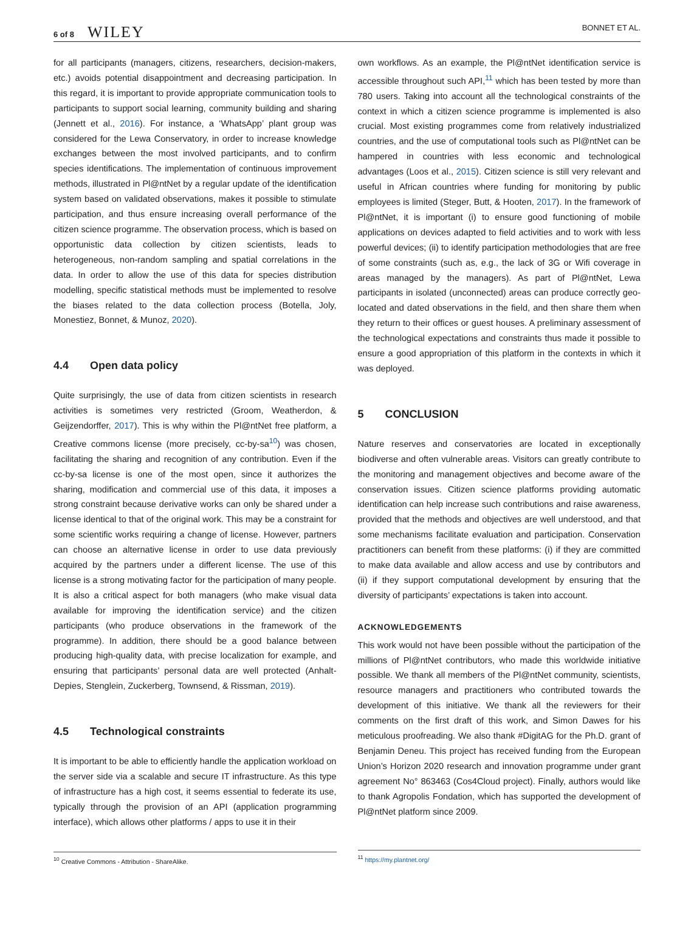6 of 8 WILEY
BONNET ET AL.
for all participants (managers, citizens, researchers, decision-makers, etc.) avoids potential disappointment and decreasing participation. In this regard, it is important to provide appropriate communication tools to participants to support social learning, community building and sharing (Jennett et al., 2016). For instance, a ‘WhatsApp’ plant group was considered for the Lewa Conservatory, in order to increase knowledge exchanges between the most involved participants, and to confirm species identifications. The implementation of continuous improvement methods, illustrated in Pl@ntNet by a regular update of the identification system based on validated observations, makes it possible to stimulate participation, and thus ensure increasing overall performance of the citizen science programme. The observation process, which is based on opportunistic data collection by citizen scientists, leads to heterogeneous, non-random sampling and spatial correlations in the data. In order to allow the use of this data for species distribution modelling, specific statistical methods must be implemented to resolve the biases related to the data collection process (Botella, Joly, Monestiez, Bonnet, & Munoz, 2020).
4.4 Open data policy
Quite surprisingly, the use of data from citizen scientists in research activities is sometimes very restricted (Groom, Weatherdon, & Geijzendorffer, 2017). This is why within the Pl@ntNet free platform, a Creative commons license (more precisely, cc-by-sa<sup>10</sup>) was chosen, facilitating the sharing and recognition of any contribution. Even if the cc-by-sa license is one of the most open, since it authorizes the sharing, modification and commercial use of this data, it imposes a strong constraint because derivative works can only be shared under a license identical to that of the original work. This may be a constraint for some scientific works requiring a change of license. However, partners can choose an alternative license in order to use data previously acquired by the partners under a different license. The use of this license is a strong motivating factor for the participation of many people. It is also a critical aspect for both managers (who make visual data available for improving the identification service) and the citizen participants (who produce observations in the framework of the programme). In addition, there should be a good balance between producing high-quality data, with precise localization for example, and ensuring that participants’ personal data are well protected (Anhalt-Depies, Stenglein, Zuckerberg, Townsend, & Rissman, 2019).
4.5 Technological constraints
It is important to be able to efficiently handle the application workload on the server side via a scalable and secure IT infrastructure. As this type of infrastructure has a high cost, it seems essential to federate its use, typically through the provision of an API (application programming interface), which allows other platforms / apps to use it in their
<sup>10</sup> Creative Commons - Attribution - ShareAlike.
own workflows. As an example, the Pl@ntNet identification service is accessible throughout such API,<sup>11</sup> which has been tested by more than 780 users. Taking into account all the technological constraints of the context in which a citizen science programme is implemented is also crucial. Most existing programmes come from relatively industrialized countries, and the use of computational tools such as Pl@ntNet can be hampered in countries with less economic and technological advantages (Loos et al., 2015). Citizen science is still very relevant and useful in African countries where funding for monitoring by public employees is limited (Steger, Butt, & Hooten, 2017). In the framework of Pl@ntNet, it is important (i) to ensure good functioning of mobile applications on devices adapted to field activities and to work with less powerful devices; (ii) to identify participation methodologies that are free of some constraints (such as, e.g., the lack of 3G or Wifi coverage in areas managed by the managers). As part of Pl@ntNet, Lewa participants in isolated (unconnected) areas can produce correctly geo-located and dated observations in the field, and then share them when they return to their offices or guest houses. A preliminary assessment of the technological expectations and constraints thus made it possible to ensure a good appropriation of this platform in the contexts in which it was deployed.
5 CONCLUSION
Nature reserves and conservatories are located in exceptionally biodiverse and often vulnerable areas. Visitors can greatly contribute to the monitoring and management objectives and become aware of the conservation issues. Citizen science platforms providing automatic identification can help increase such contributions and raise awareness, provided that the methods and objectives are well understood, and that some mechanisms facilitate evaluation and participation. Conservation practitioners can benefit from these platforms: (i) if they are committed to make data available and allow access and use by contributors and (ii) if they support computational development by ensuring that the diversity of participants’ expectations is taken into account.
ACKNOWLEDGEMENTS
This work would not have been possible without the participation of the millions of Pl@ntNet contributors, who made this worldwide initiative possible. We thank all members of the Pl@ntNet community, scientists, resource managers and practitioners who contributed towards the development of this initiative. We thank all the reviewers for their comments on the first draft of this work, and Simon Dawes for his meticulous proofreading. We also thank #DigitAG for the Ph.D. grant of Benjamin Deneu. This project has received funding from the European Union’s Horizon 2020 research and innovation programme under grant agreement No° 863463 (Cos4Cloud project). Finally, authors would like to thank Agropolis Fondation, which has supported the development of Pl@ntNet platform since 2009.
<sup>11</sup> https://my.plantnet.org/